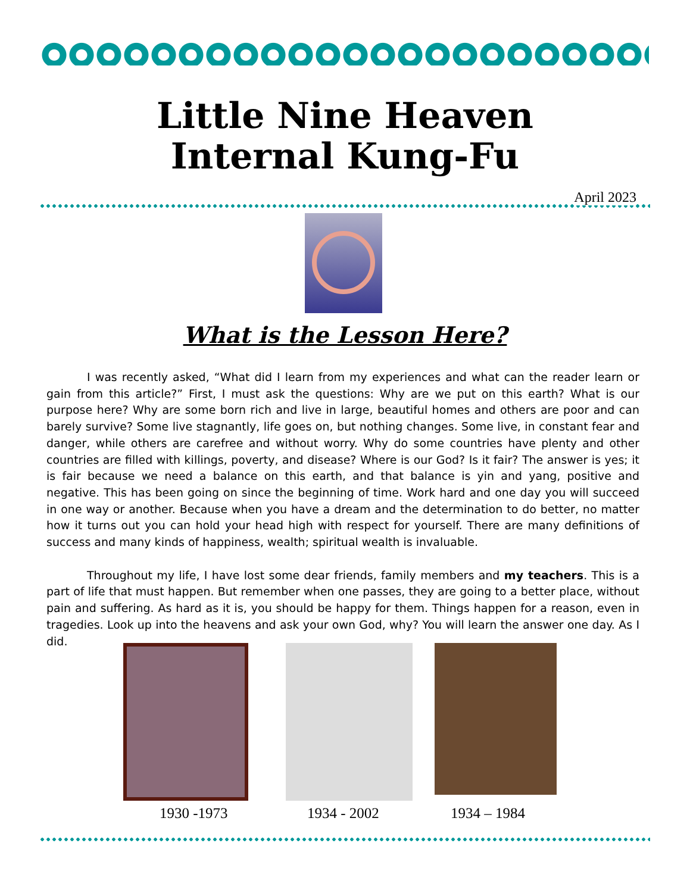Little Nine Heaven
Internal Kung-Fu
April 2023
What is the Lesson Here?
I was recently asked, “What did I learn from my experiences and what can the reader learn or gain from this article?” First, I must ask the questions: Why are we put on this earth? What is our purpose here? Why are some born rich and live in large, beautiful homes and others are poor and can barely survive? Some live stagnantly, life goes on, but nothing changes. Some live, in constant fear and danger, while others are carefree and without worry. Why do some countries have plenty and other countries are filled with killings, poverty, and disease? Where is our God? Is it fair? The answer is yes; it is fair because we need a balance on this earth, and that balance is yin and yang, positive and negative. This has been going on since the beginning of time. Work hard and one day you will succeed in one way or another. Because when you have a dream and the determination to do better, no matter how it turns out you can hold your head high with respect for yourself. There are many definitions of success and many kinds of happiness, wealth; spiritual wealth is invaluable.
Throughout my life, I have lost some dear friends, family members and my teachers. This is a part of life that must happen. But remember when one passes, they are going to a better place, without pain and suffering. As hard as it is, you should be happy for them. Things happen for a reason, even in tragedies. Look up into the heavens and ask your own God, why? You will learn the answer one day. As I did.
1930 -1973 1934 - 2002 1934 – 1984